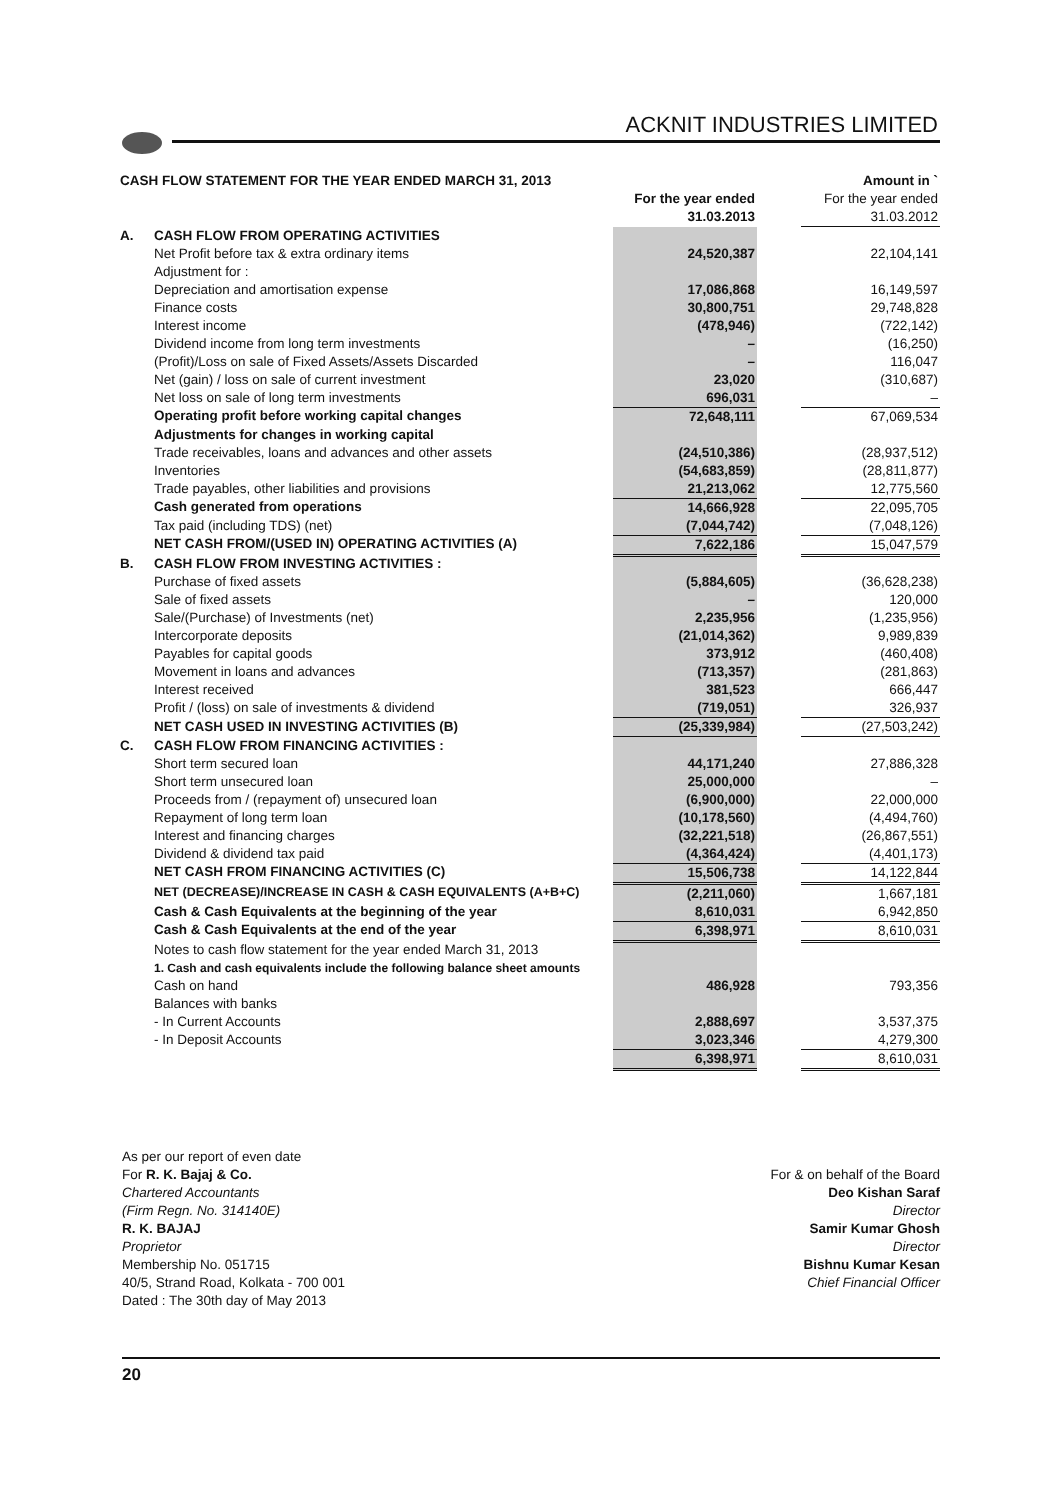ACKNIT INDUSTRIES LIMITED
| CASH FLOW STATEMENT FOR THE YEAR ENDED MARCH 31, 2013 | | | | Amount in ` |
| | | For the year ended 31.03.2013 | | For the year ended 31.03.2012 |
| A. | CASH FLOW FROM OPERATING ACTIVITIES | | | |
| | Net Profit before tax & extra ordinary items | 24,520,387 | | 22,104,141 |
| | Adjustment for : | | | |
| | Depreciation and amortisation expense | 17,086,868 | | 16,149,597 |
| | Finance costs | 30,800,751 | | 29,748,828 |
| | Interest income | (478,946) | | (722,142) |
| | Dividend income from long term investments | – | | (16,250) |
| | (Profit)/Loss on sale of Fixed Assets/Assets Discarded | – | | 116,047 |
| | Net (gain) / loss on sale of current investment | 23,020 | | (310,687) |
| | Net loss on sale of long term investments | 696,031 | | – |
| | Operating profit before working capital changes | 72,648,111 | | 67,069,534 |
| | Adjustments for changes in working capital | | | |
| | Trade receivables, loans and advances and other assets | (24,510,386) | | (28,937,512) |
| | Inventories | (54,683,859) | | (28,811,877) |
| | Trade payables, other liabilities and provisions | 21,213,062 | | 12,775,560 |
| | Cash generated from operations | 14,666,928 | | 22,095,705 |
| | Tax paid (including TDS) (net) | (7,044,742) | | (7,048,126) |
| | NET CASH FROM/(USED IN) OPERATING ACTIVITIES (A) | 7,622,186 | | 15,047,579 |
| B. | CASH FLOW FROM INVESTING ACTIVITIES : | | | |
| | Purchase of fixed assets | (5,884,605) | | (36,628,238) |
| | Sale of fixed assets | – | | 120,000 |
| | Sale/(Purchase) of Investments (net) | 2,235,956 | | (1,235,956) |
| | Intercorporate deposits | (21,014,362) | | 9,989,839 |
| | Payables for capital goods | 373,912 | | (460,408) |
| | Movement in loans and advances | (713,357) | | (281,863) |
| | Interest received | 381,523 | | 666,447 |
| | Profit / (loss) on sale of investments & dividend | (719,051) | | 326,937 |
| | NET CASH USED IN INVESTING ACTIVITIES (B) | (25,339,984) | | (27,503,242) |
| C. | CASH FLOW FROM FINANCING ACTIVITIES : | | | |
| | Short term secured loan | 44,171,240 | | 27,886,328 |
| | Short term unsecured loan | 25,000,000 | | – |
| | Proceeds from / (repayment of) unsecured loan | (6,900,000) | | 22,000,000 |
| | Repayment of long term loan | (10,178,560) | | (4,494,760) |
| | Interest and financing charges | (32,221,518) | | (26,867,551) |
| | Dividend & dividend tax paid | (4,364,424) | | (4,401,173) |
| | NET CASH FROM FINANCING ACTIVITIES (C) | 15,506,738 | | 14,122,844 |
| | NET (DECREASE)/INCREASE IN CASH & CASH EQUIVALENTS (A+B+C) | (2,211,060) | | 1,667,181 |
| | Cash & Cash Equivalents at the beginning of the year | 8,610,031 | | 6,942,850 |
| | Cash & Cash Equivalents at the end of the year | 6,398,971 | | 8,610,031 |
| | Notes to cash flow statement for the year ended March 31, 2013 | | | |
| | 1. Cash and cash equivalents include the following balance sheet amounts | | | |
| | Cash on hand | 486,928 | | 793,356 |
| | Balances with banks | | | |
| | - In Current Accounts | 2,888,697 | | 3,537,375 |
| | - In Deposit Accounts | 3,023,346 | | 4,279,300 |
| | | 6,398,971 | | 8,610,031 |
As per our report of even date
For R. K. Bajaj & Co.
Chartered Accountants
(Firm Regn. No. 314140E)
R. K. BAJAJ
Proprietor
Membership No. 051715
40/5, Strand Road, Kolkata - 700 001
Dated : The 30th day of May 2013
For & on behalf of the Board
Deo Kishan Saraf
Director
Samir Kumar Ghosh
Director
Bishnu Kumar Kesan
Chief Financial Officer
20